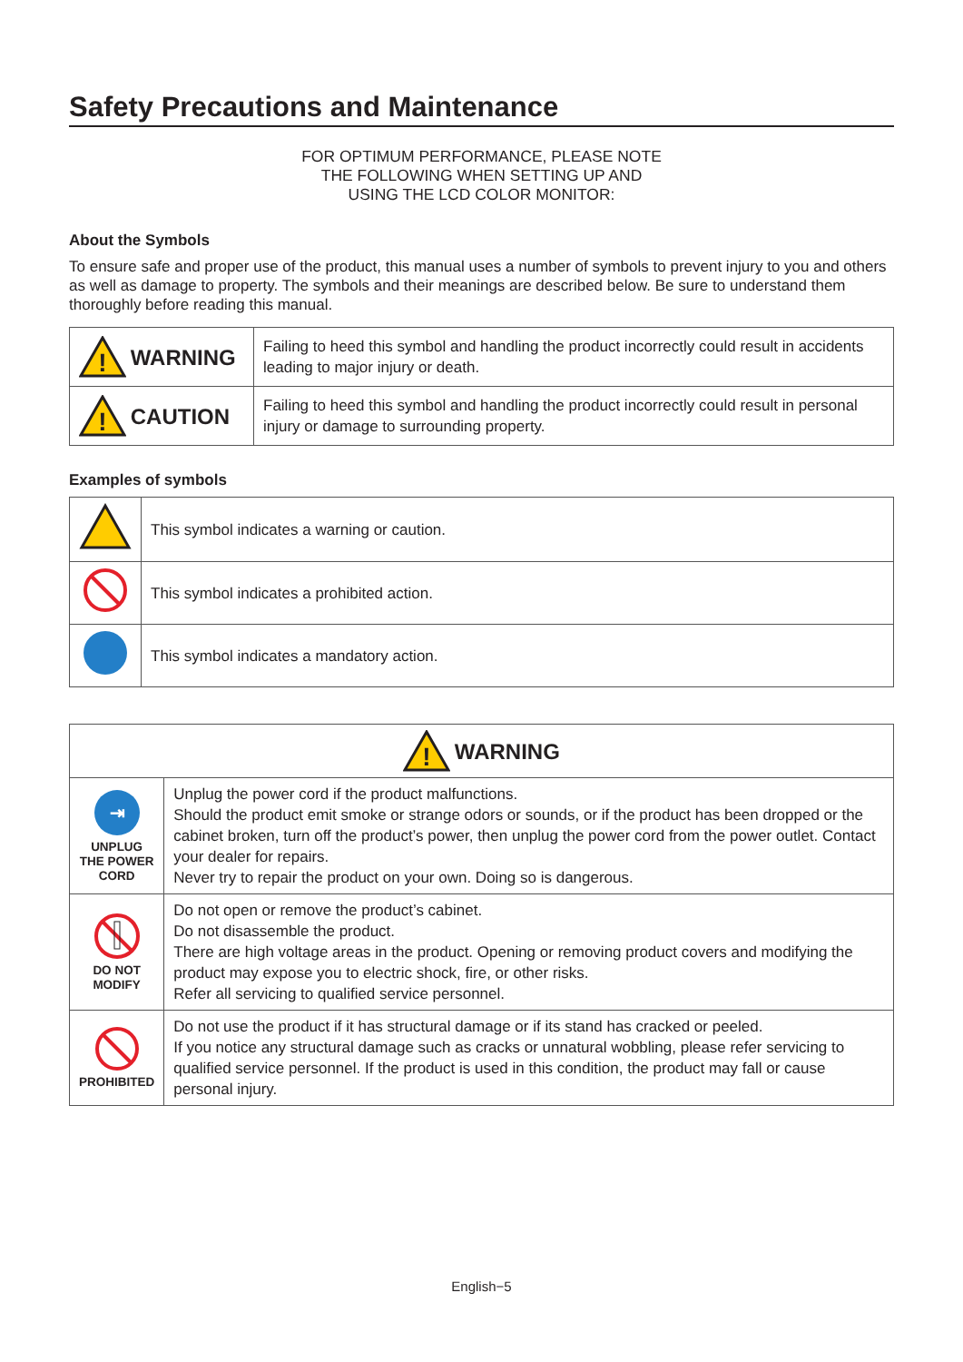Safety Precautions and Maintenance
FOR OPTIMUM PERFORMANCE, PLEASE NOTE
THE FOLLOWING WHEN SETTING UP AND
USING THE LCD COLOR MONITOR:
About the Symbols
To ensure safe and proper use of the product, this manual uses a number of symbols to prevent injury to you and others as well as damage to property. The symbols and their meanings are described below. Be sure to understand them thoroughly before reading this manual.
| ! WARNING | Failing to heed this symbol and handling the product incorrectly could result in accidents leading to major injury or death. |
| ! CAUTION | Failing to heed this symbol and handling the product incorrectly could result in personal injury or damage to surrounding property. |
Examples of symbols
| | This symbol indicates a warning or caution. |
| | This symbol indicates a prohibited action. |
| | This symbol indicates a mandatory action. |
| ! WARNING | |
| --- | --- |
| ⇥ UNPLUG THE POWER CORD | Unplug the power cord if the product malfunctions. Should the product emit smoke or strange odors or sounds, or if the product has been dropped or the cabinet broken, turn off the product’s power, then unplug the power cord from the power outlet. Contact your dealer for repairs. Never try to repair the product on your own. Doing so is dangerous. |
| DO NOT MODIFY | Do not open or remove the product’s cabinet. Do not disassemble the product. There are high voltage areas in the product. Opening or removing product covers and modifying the product may expose you to electric shock, fire, or other risks. Refer all servicing to qualified service personnel. |
| PROHIBITED | Do not use the product if it has structural damage or if its stand has cracked or peeled. If you notice any structural damage such as cracks or unnatural wobbling, please refer servicing to qualified service personnel. If the product is used in this condition, the product may fall or cause personal injury. |
English−5